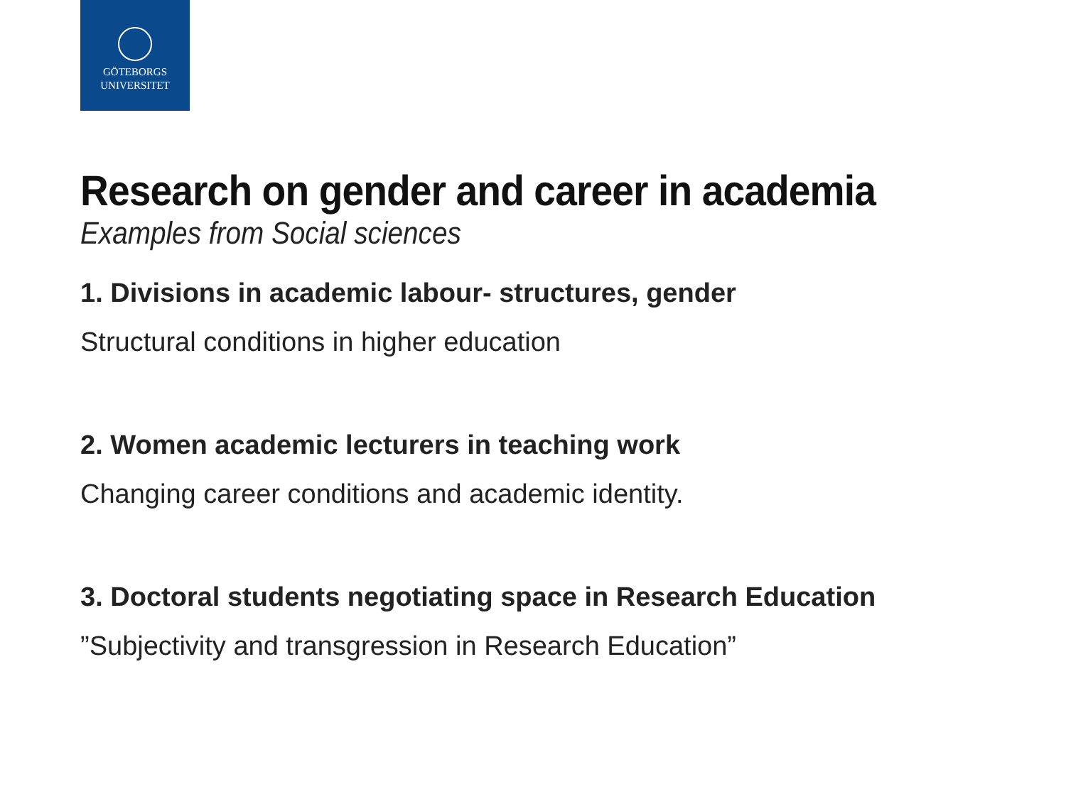GÖTEBORGS
UNIVERSITET
Research on gender and career in academia
Examples from Social sciences
1. Divisions in academic labour- structures, gender
Structural conditions in higher education
2. Women academic lecturers in teaching work
Changing career conditions and academic identity.
3. Doctoral students negotiating space in Research Education
”Subjectivity and transgression in Research Education”